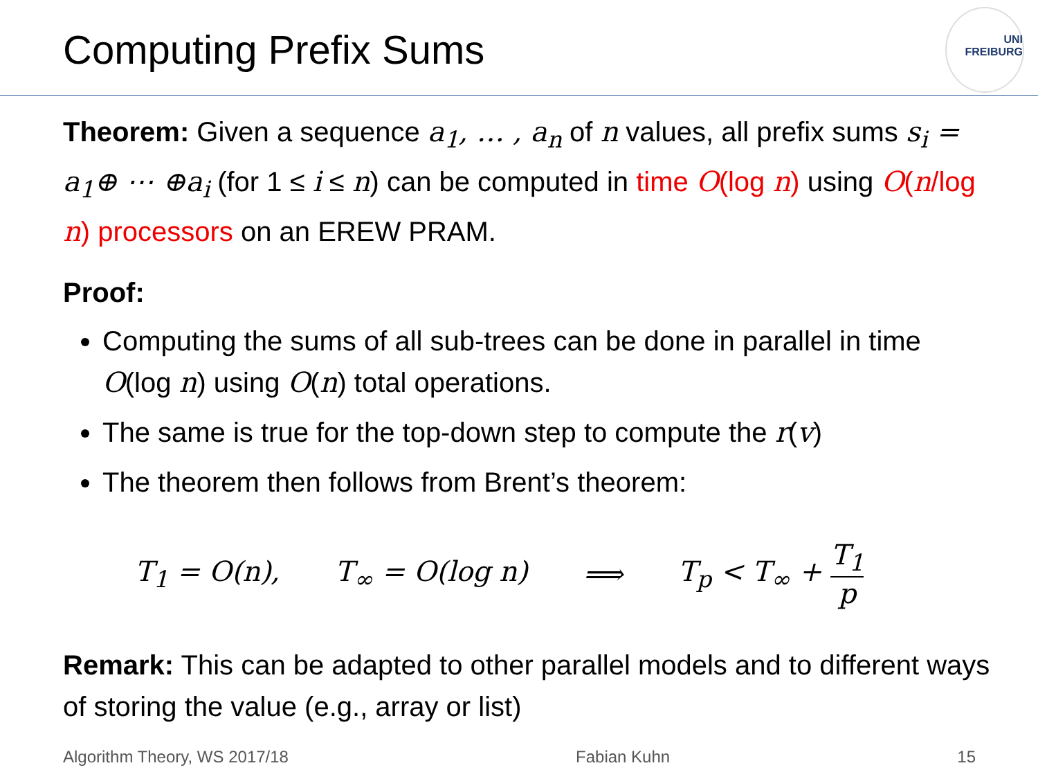UNI
FREIBURG
Computing Prefix Sums
Theorem: Given a sequence a<sub>1</sub>, … , a<sub>n</sub> of n values, all prefix sums s<sub>i</sub> = a<sub>1</sub>⊕ ⋯ ⊕a<sub>i</sub> (for 1 ≤ i ≤ n) can be computed in time O(log n) using O(n/log n) processors on an EREW PRAM.
Proof:
Computing the sums of all sub-trees can be done in parallel in time O(log n) using O(n) total operations.
The same is true for the top-down step to compute the r(v)
The theorem then follows from Brent’s theorem:
T<sub>1</sub> = O(n), T<sub>∞</sub> = O(log n) ⟹ T<sub>p</sub> < T<sub>∞</sub> + T<sub>1</sub> p
Remark: This can be adapted to other parallel models and to different ways of storing the value (e.g., array or list)
Algorithm Theory, WS 2017/18 Fabian Kuhn 15